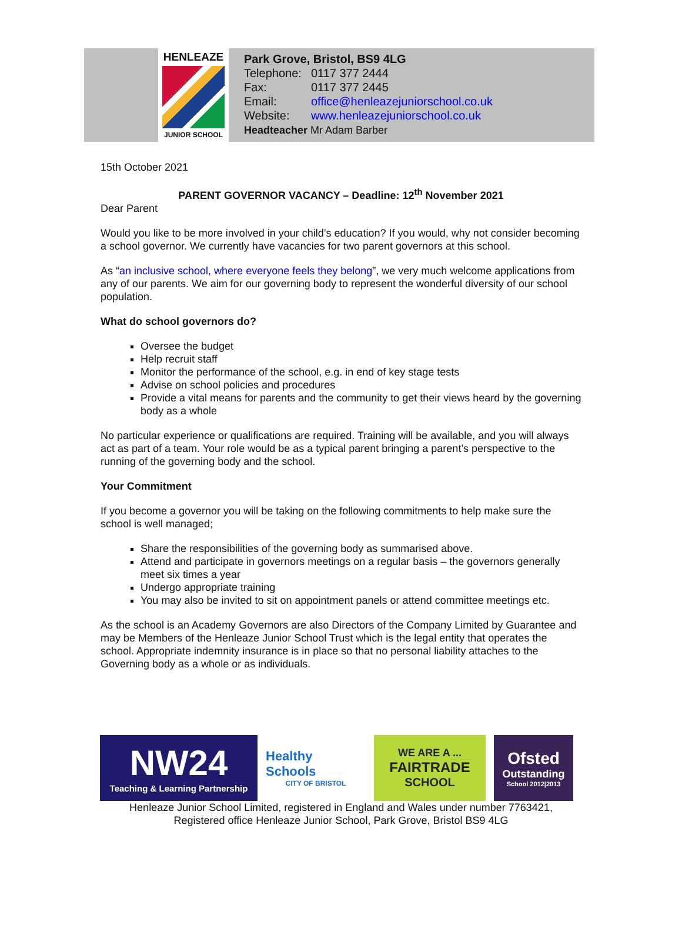HENLEAZE
JUNIOR SCHOOL
Park Grove, Bristol, BS9 4LG
| Telephone: | 0117 377 2444 |
| Fax: | 0117 377 2445 |
| Email: | office@henleazejuniorschool.co.uk |
| Website: | www.henleazejuniorschool.co.uk |
Headteacher Mr Adam Barber
15th October 2021
PARENT GOVERNOR VACANCY – Deadline: 12<sup>th</sup> November 2021
Dear Parent
Would you like to be more involved in your child’s education? If you would, why not consider becoming a school governor. We currently have vacancies for two parent governors at this school.
As “an inclusive school, where everyone feels they belong”, we very much welcome applications from any of our parents. We aim for our governing body to represent the wonderful diversity of our school population.
What do school governors do?
Oversee the budget
Help recruit staff
Monitor the performance of the school, e.g. in end of key stage tests
Advise on school policies and procedures
Provide a vital means for parents and the community to get their views heard by the governing body as a whole
No particular experience or qualifications are required. Training will be available, and you will always act as part of a team. Your role would be as a typical parent bringing a parent’s perspective to the running of the governing body and the school.
Your Commitment
If you become a governor you will be taking on the following commitments to help make sure the school is well managed;
Share the responsibilities of the governing body as summarised above.
Attend and participate in governors meetings on a regular basis – the governors generally meet six times a year
Undergo appropriate training
You may also be invited to sit on appointment panels or attend committee meetings etc.
As the school is an Academy Governors are also Directors of the Company Limited by Guarantee and may be Members of the Henleaze Junior School Trust which is the legal entity that operates the school. Appropriate indemnity insurance is in place so that no personal liability attaches to the Governing body as a whole or as individuals.
NW24
Teaching & Learning Partnership
Healthy Schools
CITY OF BRISTOL
WE ARE A ...
FAIRTRADE
SCHOOL
Ofsted
Outstanding
School 2012|2013
Henleaze Junior School Limited, registered in England and Wales under number 7763421,
Registered office Henleaze Junior School, Park Grove, Bristol BS9 4LG